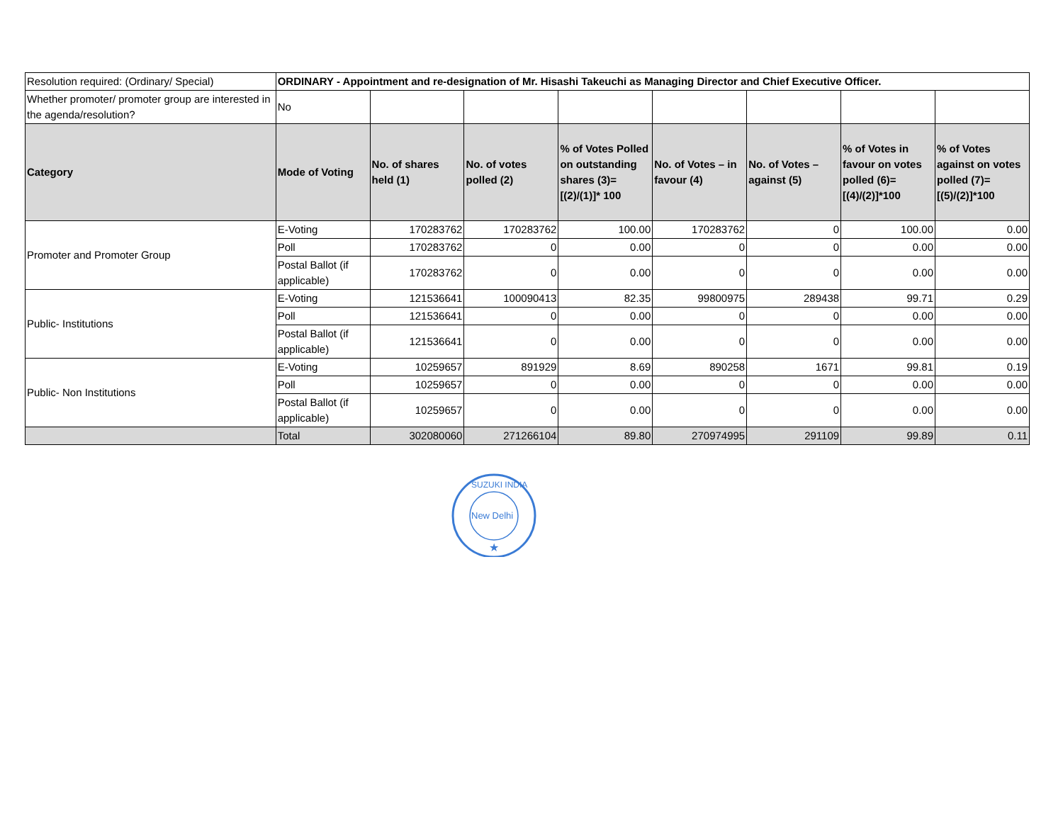| Resolution required: (Ordinary/ Special) | ORDINARY - Appointment and re-designation of Mr. Hisashi Takeuchi as Managing Director and Chief Executive Officer. | | | | | | | |
| Whether promoter/ promoter group are interested in the agenda/resolution? | No | | | | | | | |
| Category | Mode of Voting | No. of shares held (1) | No. of votes polled (2) | % of Votes Polled on outstanding shares (3)=[(2)/(1)]* 100 | No. of Votes – in favour (4) | No. of Votes – against (5) | % of Votes in favour on votes polled (6)=[(4)/(2)]*100 | % of Votes against on votes polled (7)=[(5)/(2)]*100 |
| Promoter and Promoter Group | E-Voting | 170283762 | 170283762 | 100.00 | 170283762 | 0 | 100.00 | 0.00 |
| | Poll | 170283762 | 0 | 0.00 | 0 | 0 | 0.00 | 0.00 |
| | Postal Ballot (if applicable) | 170283762 | 0 | 0.00 | 0 | 0 | 0.00 | 0.00 |
| Public- Institutions | E-Voting | 121536641 | 100090413 | 82.35 | 99800975 | 289438 | 99.71 | 0.29 |
| | Poll | 121536641 | 0 | 0.00 | 0 | 0 | 0.00 | 0.00 |
| | Postal Ballot (if applicable) | 121536641 | 0 | 0.00 | 0 | 0 | 0.00 | 0.00 |
| Public- Non Institutions | E-Voting | 10259657 | 891929 | 8.69 | 890258 | 1671 | 99.81 | 0.19 |
| | Poll | 10259657 | 0 | 0.00 | 0 | 0 | 0.00 | 0.00 |
| | Postal Ballot (if applicable) | 10259657 | 0 | 0.00 | 0 | 0 | 0.00 | 0.00 |
| | Total | 302080060 | 271266104 | 89.80 | 270974995 | 291109 | 99.89 | 0.11 |
New Delhi
★
SUZUKI INDIA